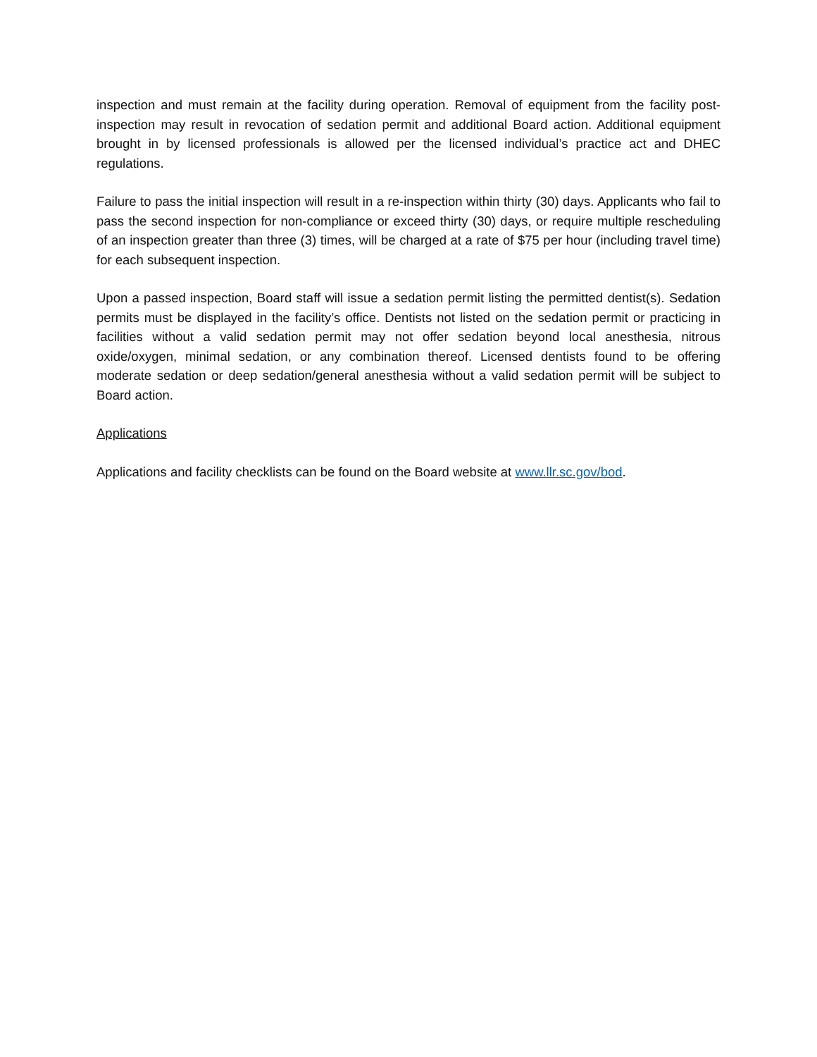inspection and must remain at the facility during operation. Removal of equipment from the facility post-inspection may result in revocation of sedation permit and additional Board action. Additional equipment brought in by licensed professionals is allowed per the licensed individual’s practice act and DHEC regulations.
Failure to pass the initial inspection will result in a re-inspection within thirty (30) days. Applicants who fail to pass the second inspection for non-compliance or exceed thirty (30) days, or require multiple rescheduling of an inspection greater than three (3) times, will be charged at a rate of $75 per hour (including travel time) for each subsequent inspection.
Upon a passed inspection, Board staff will issue a sedation permit listing the permitted dentist(s). Sedation permits must be displayed in the facility’s office. Dentists not listed on the sedation permit or practicing in facilities without a valid sedation permit may not offer sedation beyond local anesthesia, nitrous oxide/oxygen, minimal sedation, or any combination thereof. Licensed dentists found to be offering moderate sedation or deep sedation/general anesthesia without a valid sedation permit will be subject to Board action.
Applications
Applications and facility checklists can be found on the Board website at www.llr.sc.gov/bod.